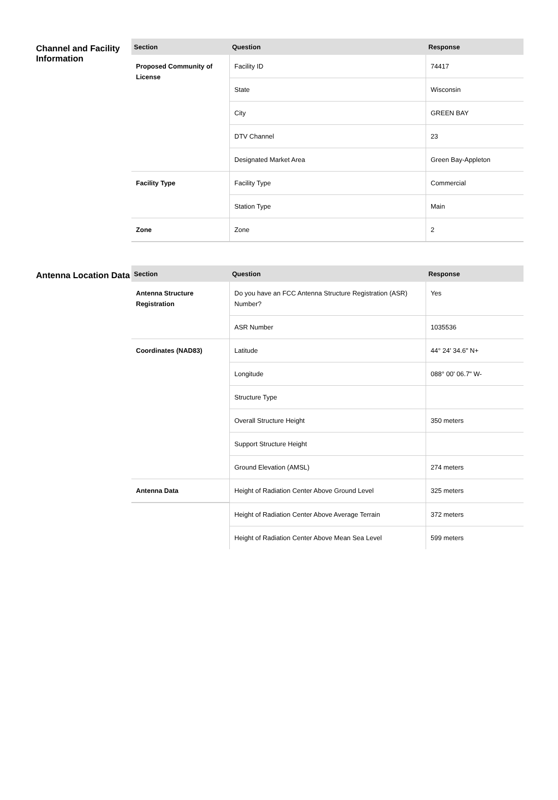Channel and Facility Information
| Section | Question | Response |
| --- | --- | --- |
| Proposed Community of License | Facility ID | 74417 |
| | State | Wisconsin |
| | City | GREEN BAY |
| | DTV Channel | 23 |
| | Designated Market Area | Green Bay-Appleton |
| Facility Type | Facility Type | Commercial |
| | Station Type | Main |
| Zone | Zone | 2 |
Antenna Location Data
| Section | Question | Response |
| --- | --- | --- |
| Antenna Structure Registration | Do you have an FCC Antenna Structure Registration (ASR) Number? | Yes |
| | ASR Number | 1035536 |
| Coordinates (NAD83) | Latitude | 44° 24' 34.6" N+ |
| | Longitude | 088° 00' 06.7" W- |
| | Structure Type | |
| | Overall Structure Height | 350 meters |
| | Support Structure Height | |
| | Ground Elevation (AMSL) | 274 meters |
| Antenna Data | Height of Radiation Center Above Ground Level | 325 meters |
| | Height of Radiation Center Above Average Terrain | 372 meters |
| | Height of Radiation Center Above Mean Sea Level | 599 meters |